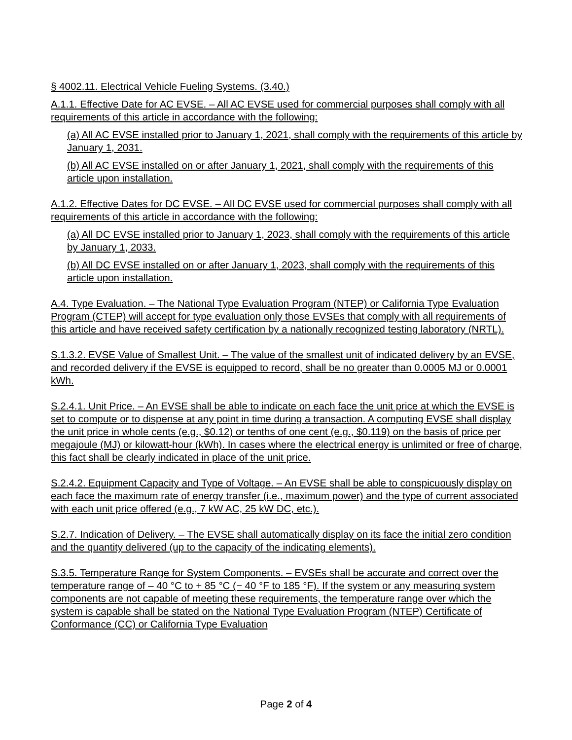§ 4002.11. Electrical Vehicle Fueling Systems. (3.40.)
A.1.1. Effective Date for AC EVSE. – All AC EVSE used for commercial purposes shall comply with all requirements of this article in accordance with the following:
(a) All AC EVSE installed prior to January 1, 2021, shall comply with the requirements of this article by January 1, 2031.
(b) All AC EVSE installed on or after January 1, 2021, shall comply with the requirements of this article upon installation.
A.1.2. Effective Dates for DC EVSE. – All DC EVSE used for commercial purposes shall comply with all requirements of this article in accordance with the following:
(a) All DC EVSE installed prior to January 1, 2023, shall comply with the requirements of this article by January 1, 2033.
(b) All DC EVSE installed on or after January 1, 2023, shall comply with the requirements of this article upon installation.
A.4. Type Evaluation. – The National Type Evaluation Program (NTEP) or California Type Evaluation Program (CTEP) will accept for type evaluation only those EVSEs that comply with all requirements of this article and have received safety certification by a nationally recognized testing laboratory (NRTL).
S.1.3.2. EVSE Value of Smallest Unit. – The value of the smallest unit of indicated delivery by an EVSE, and recorded delivery if the EVSE is equipped to record, shall be no greater than 0.0005 MJ or 0.0001 kWh.
S.2.4.1. Unit Price. – An EVSE shall be able to indicate on each face the unit price at which the EVSE is set to compute or to dispense at any point in time during a transaction. A computing EVSE shall display the unit price in whole cents (e.g., $0.12) or tenths of one cent (e.g., $0.119) on the basis of price per megajoule (MJ) or kilowatt-hour (kWh). In cases where the electrical energy is unlimited or free of charge, this fact shall be clearly indicated in place of the unit price.
S.2.4.2. Equipment Capacity and Type of Voltage. – An EVSE shall be able to conspicuously display on each face the maximum rate of energy transfer (i.e., maximum power) and the type of current associated with each unit price offered (e.g., 7 kW AC, 25 kW DC, etc.).
S.2.7. Indication of Delivery. – The EVSE shall automatically display on its face the initial zero condition and the quantity delivered (up to the capacity of the indicating elements).
S.3.5. Temperature Range for System Components. – EVSEs shall be accurate and correct over the temperature range of – 40 °C to + 85 °C (− 40 °F to 185 °F). If the system or any measuring system components are not capable of meeting these requirements, the temperature range over which the system is capable shall be stated on the National Type Evaluation Program (NTEP) Certificate of Conformance (CC) or California Type Evaluation
Page 2 of 4